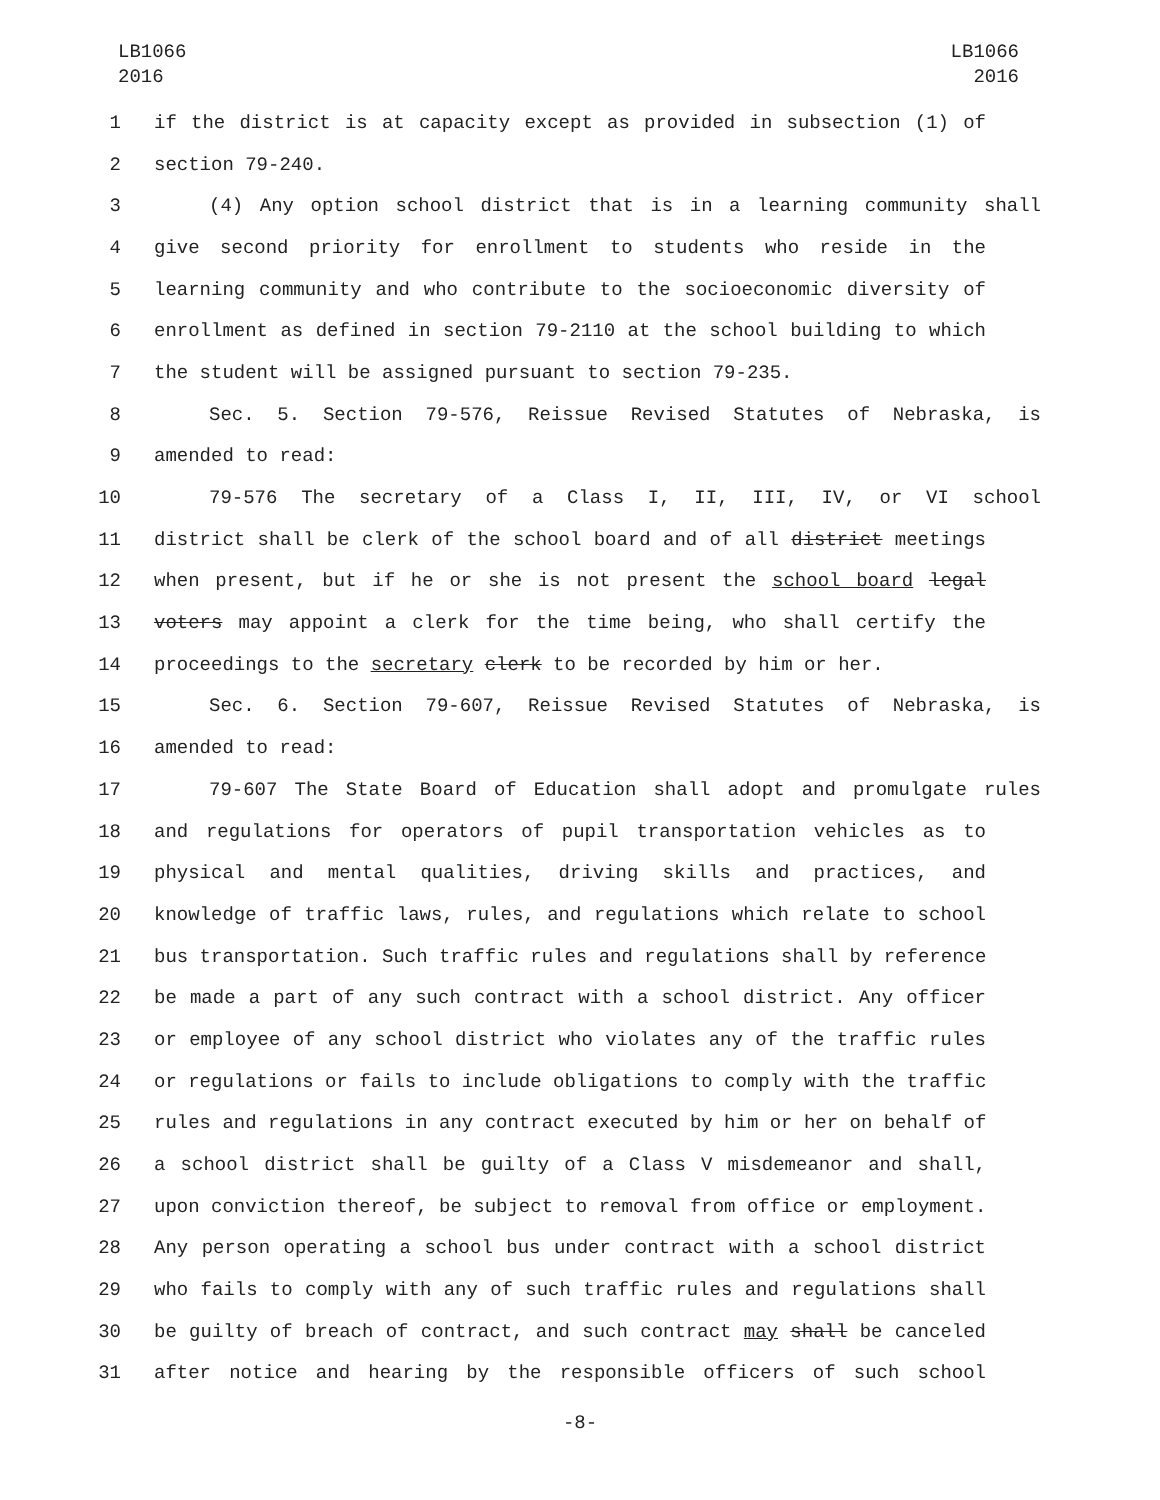LB1066
2016
LB1066
2016
1 if the district is at capacity except as provided in subsection (1) of
2 section 79-240.
3 (4) Any option school district that is in a learning community shall
4 give second priority for enrollment to students who reside in the
5 learning community and who contribute to the socioeconomic diversity of
6 enrollment as defined in section 79-2110 at the school building to which
7 the student will be assigned pursuant to section 79-235.
8 Sec. 5. Section 79-576, Reissue Revised Statutes of Nebraska, is
9 amended to read:
10 79-576 The secretary of a Class I, II, III, IV, or VI school
11 district shall be clerk of the school board and of all district meetings
12 when present, but if he or she is not present the school board legal
13 voters may appoint a clerk for the time being, who shall certify the
14 proceedings to the secretary clerk to be recorded by him or her.
15 Sec. 6. Section 79-607, Reissue Revised Statutes of Nebraska, is
16 amended to read:
17 79-607 The State Board of Education shall adopt and promulgate rules
18 and regulations for operators of pupil transportation vehicles as to
19 physical and mental qualities, driving skills and practices, and
20 knowledge of traffic laws, rules, and regulations which relate to school
21 bus transportation. Such traffic rules and regulations shall by reference
22 be made a part of any such contract with a school district. Any officer
23 or employee of any school district who violates any of the traffic rules
24 or regulations or fails to include obligations to comply with the traffic
25 rules and regulations in any contract executed by him or her on behalf of
26 a school district shall be guilty of a Class V misdemeanor and shall,
27 upon conviction thereof, be subject to removal from office or employment.
28 Any person operating a school bus under contract with a school district
29 who fails to comply with any of such traffic rules and regulations shall
30 be guilty of breach of contract, and such contract may shall be canceled
31 after notice and hearing by the responsible officers of such school
-8-